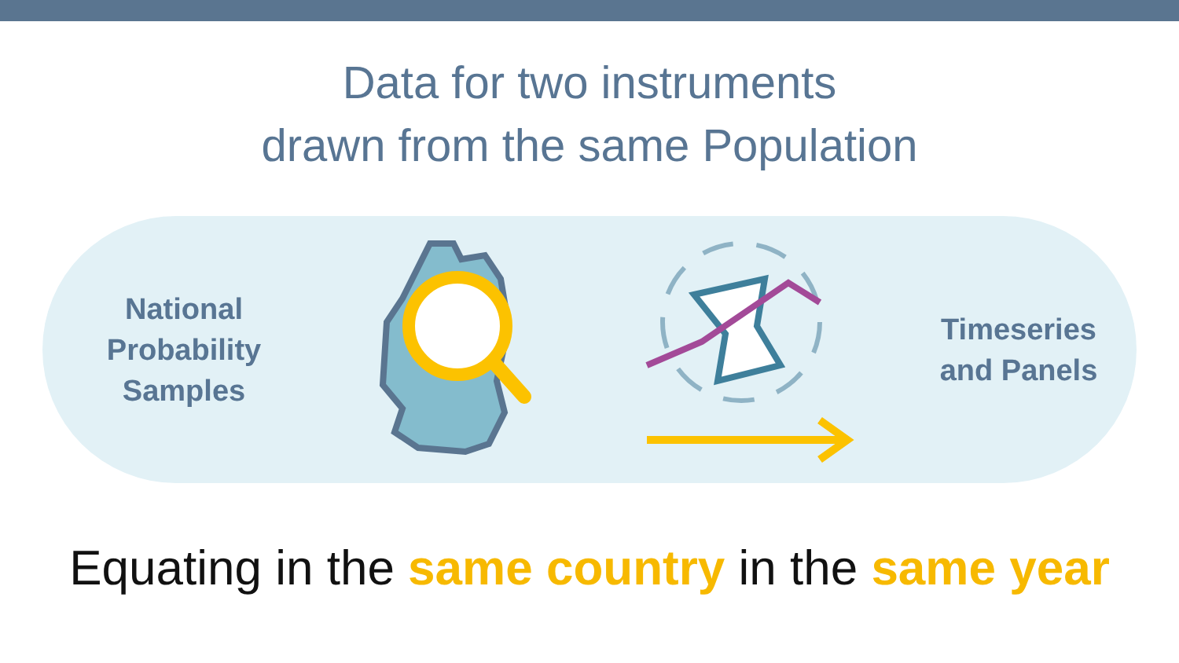Data for two instruments
drawn from the same Population
National
Probability
Samples
Timeseries
and Panels
Equating in the same country in the same year